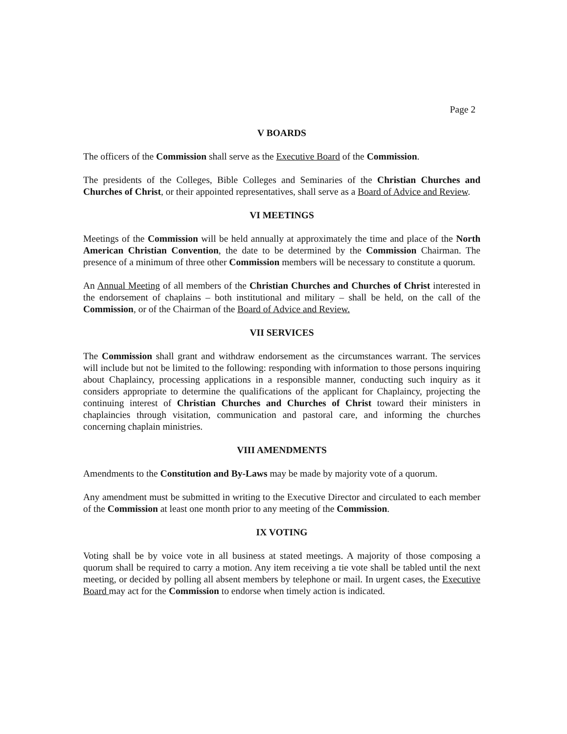Page 2
V BOARDS
The officers of the Commission shall serve as the Executive Board of the Commission.
The presidents of the Colleges, Bible Colleges and Seminaries of the Christian Churches and Churches of Christ, or their appointed representatives, shall serve as a Board of Advice and Review.
VI MEETINGS
Meetings of the Commission will be held annually at approximately the time and place of the North American Christian Convention, the date to be determined by the Commission Chairman. The presence of a minimum of three other Commission members will be necessary to constitute a quorum.
An Annual Meeting of all members of the Christian Churches and Churches of Christ interested in the endorsement of chaplains – both institutional and military – shall be held, on the call of the Commission, or of the Chairman of the Board of Advice and Review.
VII SERVICES
The Commission shall grant and withdraw endorsement as the circumstances warrant. The services will include but not be limited to the following: responding with information to those persons inquiring about Chaplaincy, processing applications in a responsible manner, conducting such inquiry as it considers appropriate to determine the qualifications of the applicant for Chaplaincy, projecting the continuing interest of Christian Churches and Churches of Christ toward their ministers in chaplaincies through visitation, communication and pastoral care, and informing the churches concerning chaplain ministries.
VIII AMENDMENTS
Amendments to the Constitution and By-Laws may be made by majority vote of a quorum.
Any amendment must be submitted in writing to the Executive Director and circulated to each member of the Commission at least one month prior to any meeting of the Commission.
IX VOTING
Voting shall be by voice vote in all business at stated meetings. A majority of those composing a quorum shall be required to carry a motion. Any item receiving a tie vote shall be tabled until the next meeting, or decided by polling all absent members by telephone or mail. In urgent cases, the Executive Board may act for the Commission to endorse when timely action is indicated.